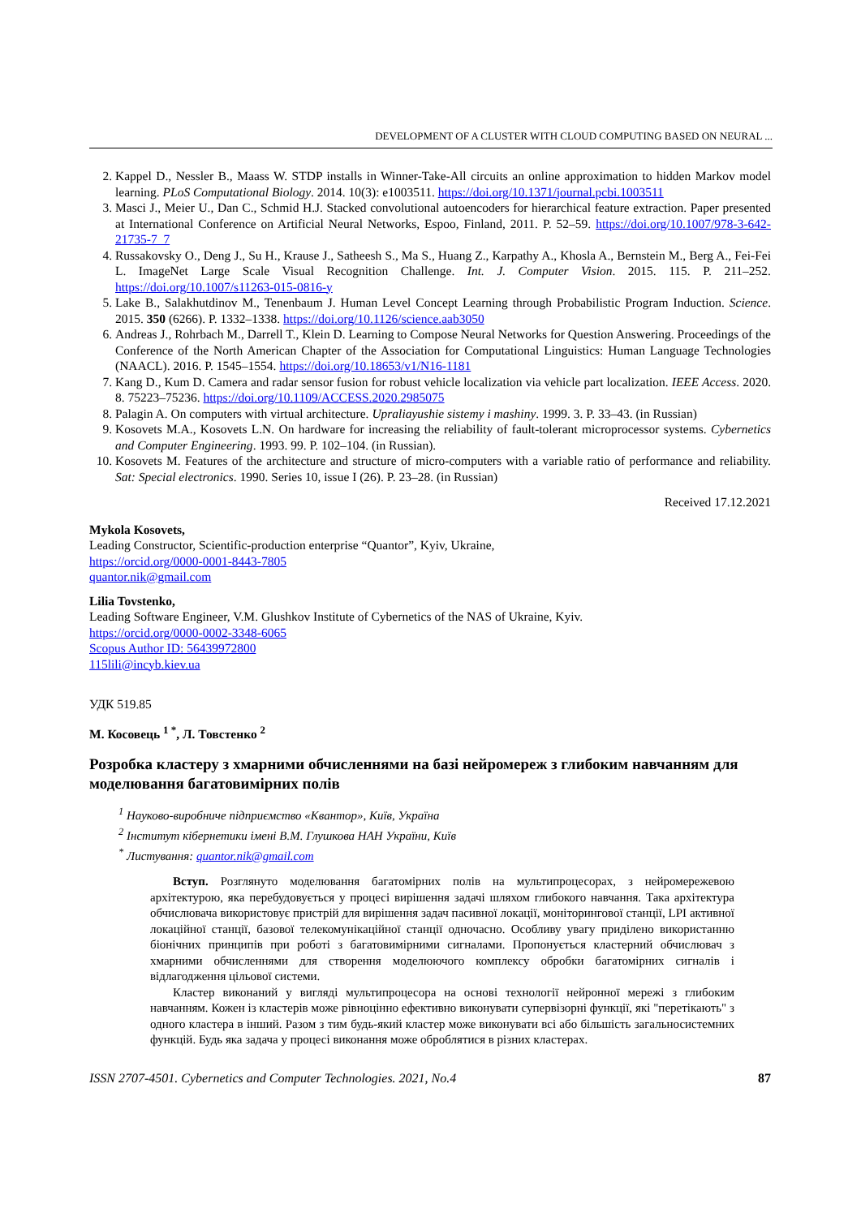DEVELOPMENT OF A CLUSTER WITH CLOUD COMPUTING BASED ON NEURAL ...
2. Kappel D., Nessler B., Maass W. STDP installs in Winner-Take-All circuits an online approximation to hidden Markov model learning. PLoS Computational Biology. 2014. 10(3): e1003511. https://doi.org/10.1371/journal.pcbi.1003511
3. Masci J., Meier U., Dan C., Schmid H.J. Stacked convolutional autoencoders for hierarchical feature extraction. Paper presented at International Conference on Artificial Neural Networks, Espoo, Finland, 2011. P. 52–59. https://doi.org/10.1007/978-3-642-21735-7_7
4. Russakovsky O., Deng J., Su H., Krause J., Satheesh S., Ma S., Huang Z., Karpathy A., Khosla A., Bernstein M., Berg A., Fei-Fei L. ImageNet Large Scale Visual Recognition Challenge. Int. J. Computer Vision. 2015. 115. P. 211–252. https://doi.org/10.1007/s11263-015-0816-y
5. Lake B., Salakhutdinov M., Tenenbaum J. Human Level Concept Learning through Probabilistic Program Induction. Science. 2015. 350 (6266). P. 1332–1338. https://doi.org/10.1126/science.aab3050
6. Andreas J., Rohrbach M., Darrell T., Klein D. Learning to Compose Neural Networks for Question Answering. Proceedings of the Conference of the North American Chapter of the Association for Computational Linguistics: Human Language Technologies (NAACL). 2016. P. 1545–1554. https://doi.org/10.18653/v1/N16-1181
7. Kang D., Kum D. Camera and radar sensor fusion for robust vehicle localization via vehicle part localization. IEEE Access. 2020. 8. 75223–75236. https://doi.org/10.1109/ACCESS.2020.2985075
8. Palagin A. On computers with virtual architecture. Upraliayushie sistemy i mashiny. 1999. 3. P. 33–43. (in Russian)
9. Kosovets M.A., Kosovets L.N. On hardware for increasing the reliability of fault-tolerant microprocessor systems. Cybernetics and Computer Engineering. 1993. 99. P. 102–104. (in Russian).
10. Kosovets M. Features of the architecture and structure of micro-computers with a variable ratio of performance and reliability. Sat: Special electronics. 1990. Series 10, issue I (26). P. 23–28. (in Russian)
Received 17.12.2021
Mykola Kosovets,
Leading Constructor, Scientific-production enterprise “Quantor”, Kyiv, Ukraine,
https://orcid.org/0000-0001-8443-7805
quantor.nik@gmail.com
Lilia Tovstenko,
Leading Software Engineer, V.M. Glushkov Institute of Cybernetics of the NAS of Ukraine, Kyiv.
https://orcid.org/0000-0002-3348-6065
Scopus Author ID: 56439972800
115lili@incyb.kiev.ua
УДК 519.85
М. Косовець <sup>1 *</sup>, Л. Товстенко <sup>2</sup>
Розробка кластеру з хмарними обчисленнями на базі нейромереж з глибоким навчанням для моделювання багатовимірних полів
<sup>1</sup> Науково-виробниче підприємство «Квантор», Київ, Україна
<sup>2</sup> Інститут кібернетики імені В.М. Глушкова НАН України, Київ
<sup>*</sup> Листування: quantor.nik@gmail.com
Вступ. Розглянуто моделювання багатомірних полів на мультипроцесорах, з нейромережевою архітектурою, яка перебудовується у процесі вирішення задачі шляхом глибокого навчання. Така архітектура обчислювача використовує пристрій для вирішення задач пасивної локації, моніторингової станції, LPI активної локаційної станції, базової телекомунікаційної станції одночасно. Особливу увагу приділено використанню біонічних принципів при роботі з багатовимірними сигналами. Пропонується кластерний обчислювач з хмарними обчисленнями для створення моделюючого комплексу обробки багатомірних сигналів і відлагодження цільової системи.
Кластер виконаний у вигляді мультипроцесора на основі технології нейронної мережі з глибоким навчанням. Кожен із кластерів може рівноцінно ефективно виконувати супервізорні функції, які "перетікають" з одного кластера в інший. Разом з тим будь-який кластер може виконувати всі або більшість загальносистемних функцій. Будь яка задача у процесі виконання може оброблятися в різних кластерах.
ISSN 2707-4501. Cybernetics and Computer Technologies. 2021, No.4 87